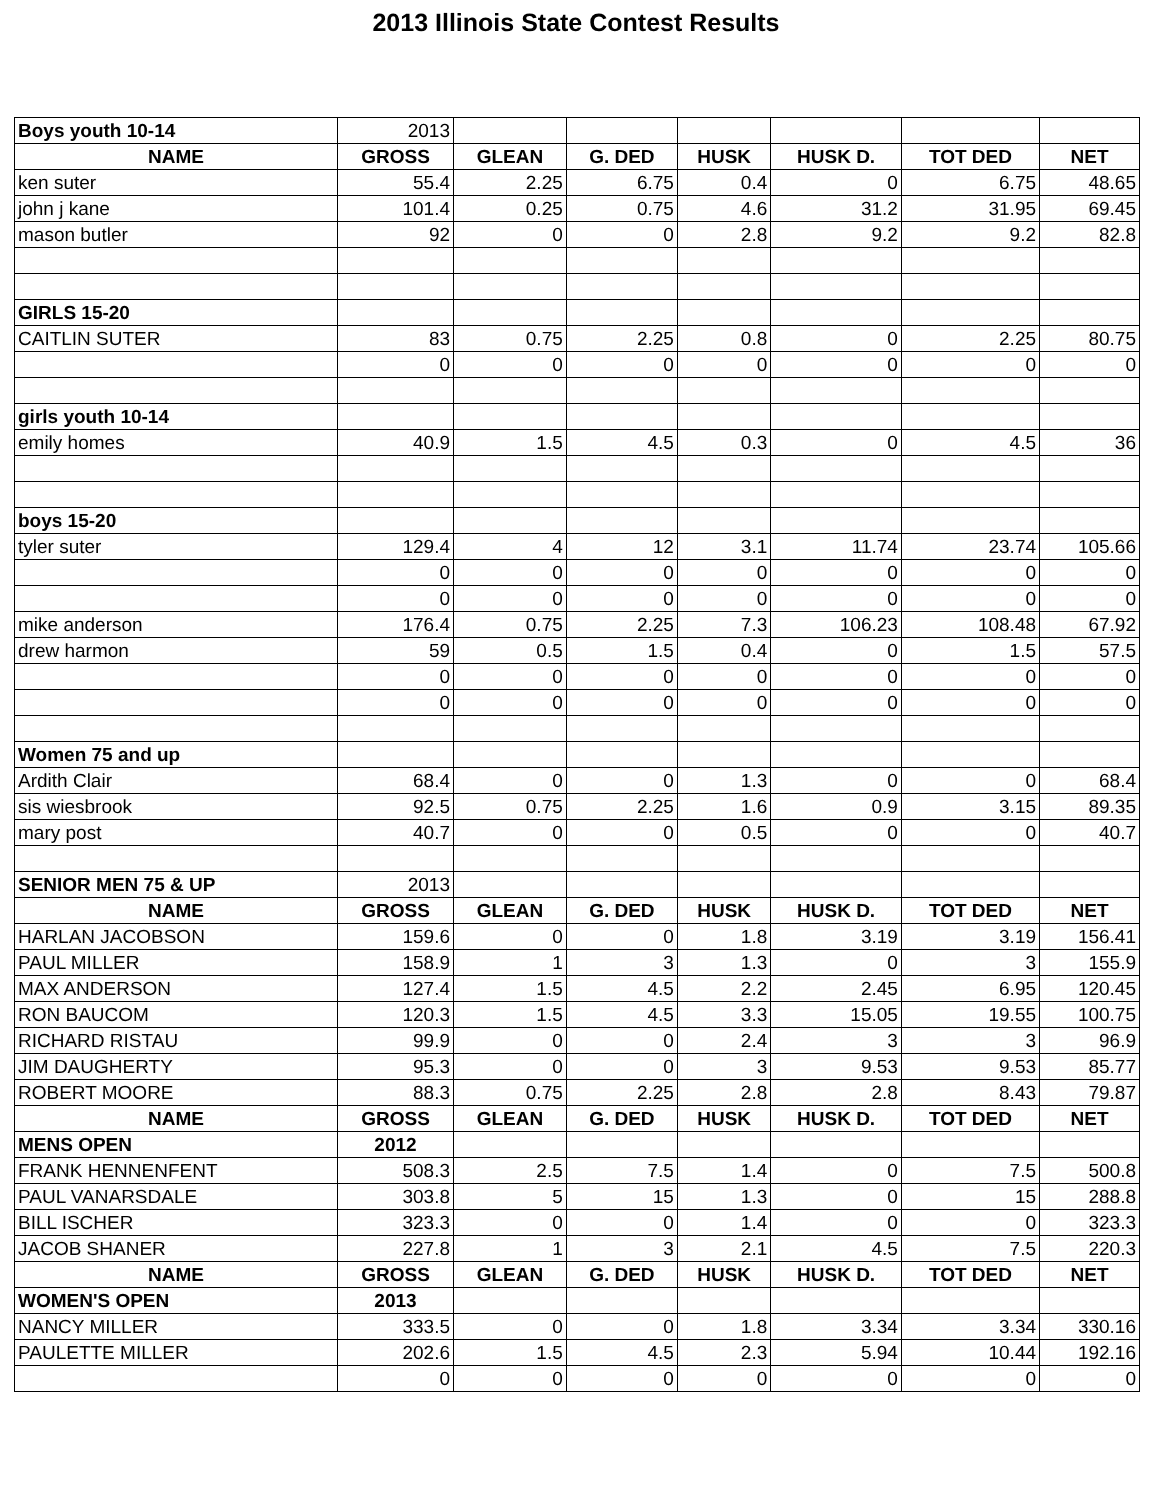2013 Illinois State Contest Results
| Boys youth 10-14 | 2013 | | | | | | |
| NAME | GROSS | GLEAN | G. DED | HUSK | HUSK D. | TOT DED | NET |
| ken suter | 55.4 | 2.25 | 6.75 | 0.4 | 0 | 6.75 | 48.65 |
| john j kane | 101.4 | 0.25 | 0.75 | 4.6 | 31.2 | 31.95 | 69.45 |
| mason butler | 92 | 0 | 0 | 2.8 | 9.2 | 9.2 | 82.8 |
| GIRLS 15-20 | | | | | | | |
| CAITLIN SUTER | 83 | 0.75 | 2.25 | 0.8 | 0 | 2.25 | 80.75 |
| | 0 | 0 | 0 | 0 | 0 | 0 | 0 |
| girls youth 10-14 | | | | | | | |
| emily homes | 40.9 | 1.5 | 4.5 | 0.3 | 0 | 4.5 | 36 |
| boys 15-20 | | | | | | | |
| tyler suter | 129.4 | 4 | 12 | 3.1 | 11.74 | 23.74 | 105.66 |
| | 0 | 0 | 0 | 0 | 0 | 0 | 0 |
| | 0 | 0 | 0 | 0 | 0 | 0 | 0 |
| mike anderson | 176.4 | 0.75 | 2.25 | 7.3 | 106.23 | 108.48 | 67.92 |
| drew harmon | 59 | 0.5 | 1.5 | 0.4 | 0 | 1.5 | 57.5 |
| | 0 | 0 | 0 | 0 | 0 | 0 | 0 |
| | 0 | 0 | 0 | 0 | 0 | 0 | 0 |
| Women 75 and up | | | | | | | |
| Ardith Clair | 68.4 | 0 | 0 | 1.3 | 0 | 0 | 68.4 |
| sis wiesbrook | 92.5 | 0.75 | 2.25 | 1.6 | 0.9 | 3.15 | 89.35 |
| mary post | 40.7 | 0 | 0 | 0.5 | 0 | 0 | 40.7 |
| SENIOR MEN 75 & UP | 2013 | | | | | | |
| NAME | GROSS | GLEAN | G. DED | HUSK | HUSK D. | TOT DED | NET |
| HARLAN JACOBSON | 159.6 | 0 | 0 | 1.8 | 3.19 | 3.19 | 156.41 |
| PAUL MILLER | 158.9 | 1 | 3 | 1.3 | 0 | 3 | 155.9 |
| MAX ANDERSON | 127.4 | 1.5 | 4.5 | 2.2 | 2.45 | 6.95 | 120.45 |
| RON BAUCOM | 120.3 | 1.5 | 4.5 | 3.3 | 15.05 | 19.55 | 100.75 |
| RICHARD RISTAU | 99.9 | 0 | 0 | 2.4 | 3 | 3 | 96.9 |
| JIM DAUGHERTY | 95.3 | 0 | 0 | 3 | 9.53 | 9.53 | 85.77 |
| ROBERT MOORE | 88.3 | 0.75 | 2.25 | 2.8 | 2.8 | 8.43 | 79.87 |
| NAME | GROSS | GLEAN | G. DED | HUSK | HUSK D. | TOT DED | NET |
| MENS OPEN | 2012 | | | | | | |
| FRANK HENNENFENT | 508.3 | 2.5 | 7.5 | 1.4 | 0 | 7.5 | 500.8 |
| PAUL VANARSDALE | 303.8 | 5 | 15 | 1.3 | 0 | 15 | 288.8 |
| BILL ISCHER | 323.3 | 0 | 0 | 1.4 | 0 | 0 | 323.3 |
| JACOB SHANER | 227.8 | 1 | 3 | 2.1 | 4.5 | 7.5 | 220.3 |
| NAME | GROSS | GLEAN | G. DED | HUSK | HUSK D. | TOT DED | NET |
| WOMEN'S OPEN | 2013 | | | | | | |
| NANCY MILLER | 333.5 | 0 | 0 | 1.8 | 3.34 | 3.34 | 330.16 |
| PAULETTE MILLER | 202.6 | 1.5 | 4.5 | 2.3 | 5.94 | 10.44 | 192.16 |
| | 0 | 0 | 0 | 0 | 0 | 0 | 0 |